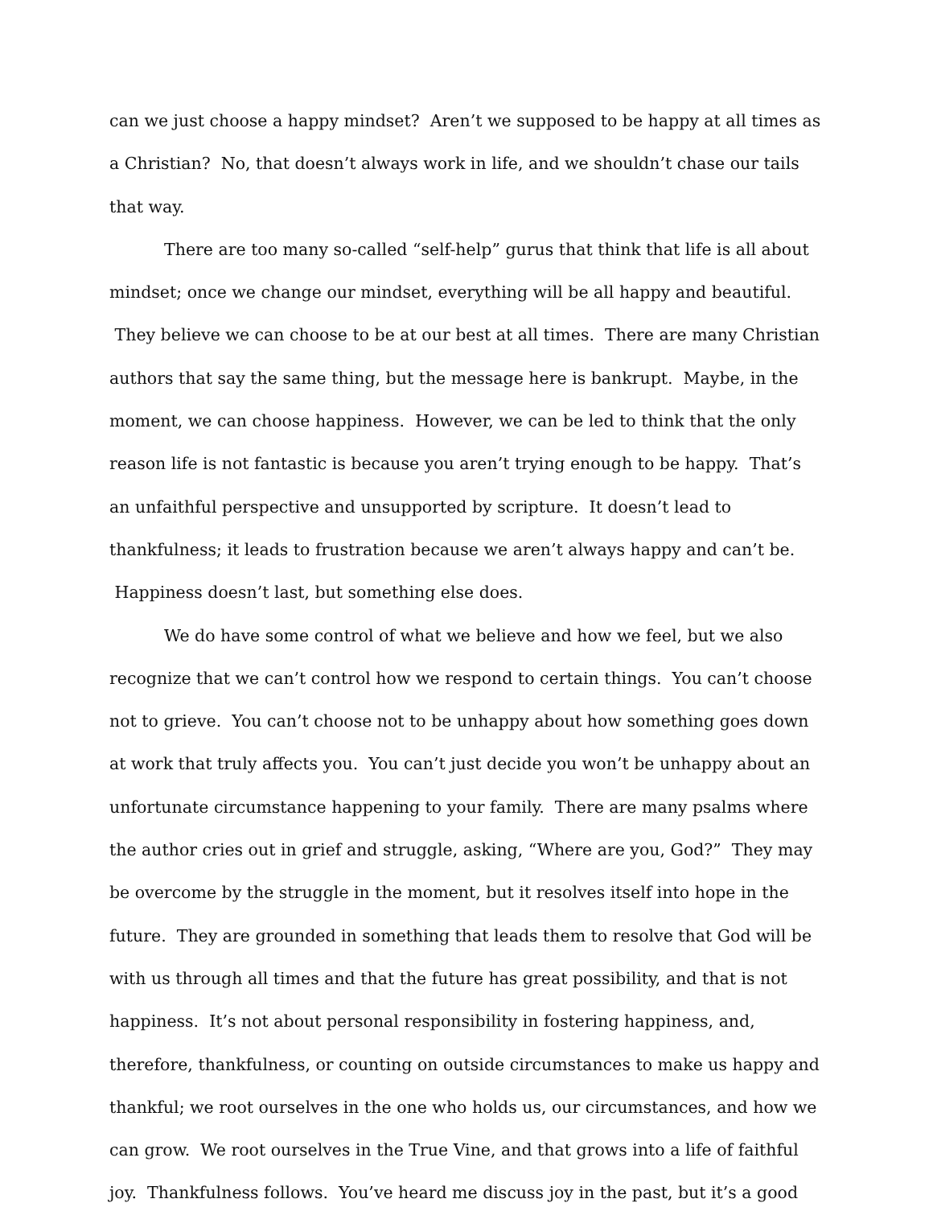can we just choose a happy mindset? Aren’t we supposed to be happy at all times as a Christian? No, that doesn’t always work in life, and we shouldn’t chase our tails that way.
There are too many so-called “self-help” gurus that think that life is all about mindset; once we change our mindset, everything will be all happy and beautiful. They believe we can choose to be at our best at all times. There are many Christian authors that say the same thing, but the message here is bankrupt. Maybe, in the moment, we can choose happiness. However, we can be led to think that the only reason life is not fantastic is because you aren’t trying enough to be happy. That’s an unfaithful perspective and unsupported by scripture. It doesn’t lead to thankfulness; it leads to frustration because we aren’t always happy and can’t be. Happiness doesn’t last, but something else does.
We do have some control of what we believe and how we feel, but we also recognize that we can’t control how we respond to certain things. You can’t choose not to grieve. You can’t choose not to be unhappy about how something goes down at work that truly affects you. You can’t just decide you won’t be unhappy about an unfortunate circumstance happening to your family. There are many psalms where the author cries out in grief and struggle, asking, “Where are you, God?” They may be overcome by the struggle in the moment, but it resolves itself into hope in the future. They are grounded in something that leads them to resolve that God will be with us through all times and that the future has great possibility, and that is not happiness. It’s not about personal responsibility in fostering happiness, and, therefore, thankfulness, or counting on outside circumstances to make us happy and thankful; we root ourselves in the one who holds us, our circumstances, and how we can grow. We root ourselves in the True Vine, and that grows into a life of faithful joy. Thankfulness follows. You’ve heard me discuss joy in the past, but it’s a good